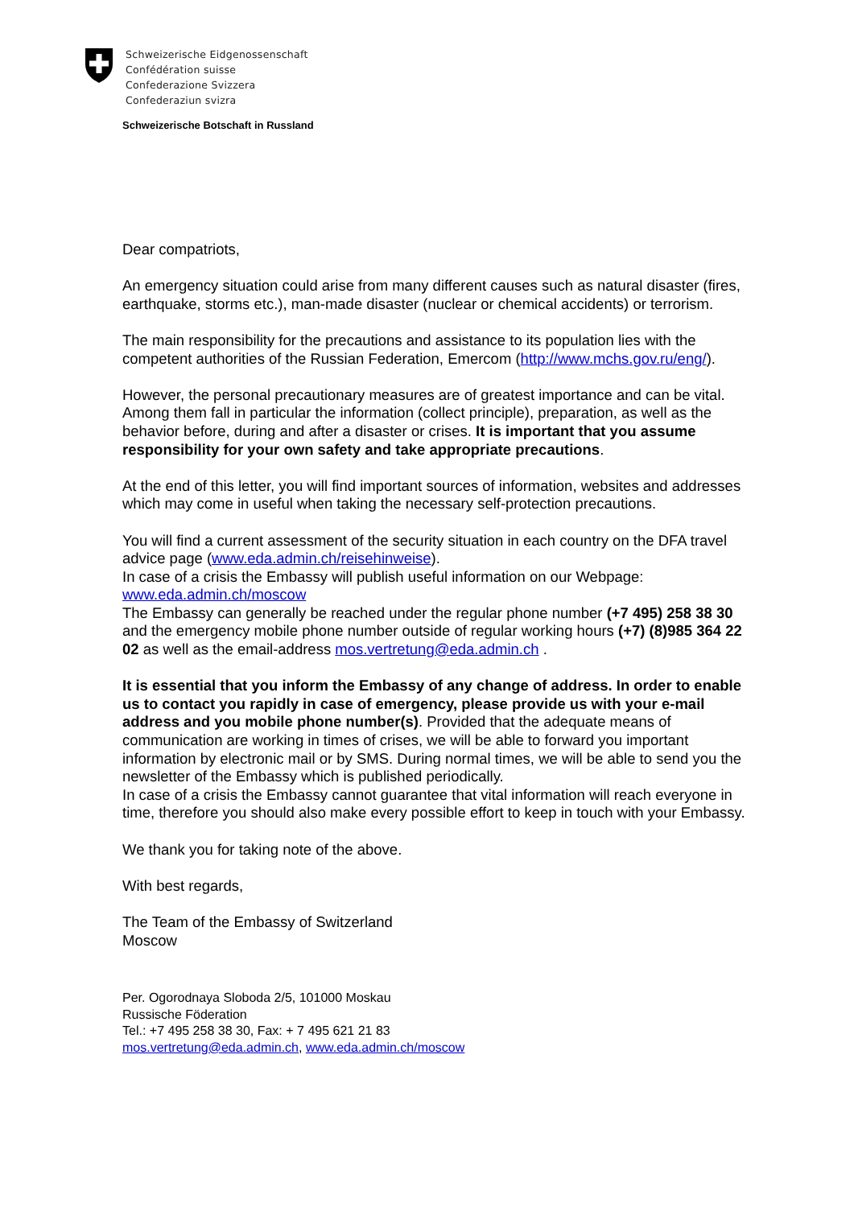Schweizerische Eidgenossenschaft
Confédération suisse
Confederazione Svizzera
Confederaziun svizra
Schweizerische Botschaft in Russland
Dear compatriots,
An emergency situation could arise from many different causes such as natural disaster (fires, earthquake, storms etc.), man-made disaster (nuclear or chemical accidents) or terrorism.
The main responsibility for the precautions and assistance to its population lies with the competent authorities of the Russian Federation, Emercom (http://www.mchs.gov.ru/eng/).
However, the personal precautionary measures are of greatest importance and can be vital. Among them fall in particular the information (collect principle), preparation, as well as the behavior before, during and after a disaster or crises. It is important that you assume responsibility for your own safety and take appropriate precautions.
At the end of this letter, you will find important sources of information, websites and addresses which may come in useful when taking the necessary self-protection precautions.
You will find a current assessment of the security situation in each country on the DFA travel advice page (www.eda.admin.ch/reisehinweise).
In case of a crisis the Embassy will publish useful information on our Webpage: www.eda.admin.ch/moscow
The Embassy can generally be reached under the regular phone number (+7 495) 258 38 30 and the emergency mobile phone number outside of regular working hours (+7) (8)985 364 22 02 as well as the email-address mos.vertretung@eda.admin.ch .
It is essential that you inform the Embassy of any change of address. In order to enable us to contact you rapidly in case of emergency, please provide us with your e-mail address and you mobile phone number(s). Provided that the adequate means of communication are working in times of crises, we will be able to forward you important information by electronic mail or by SMS. During normal times, we will be able to send you the newsletter of the Embassy which is published periodically.
In case of a crisis the Embassy cannot guarantee that vital information will reach everyone in time, therefore you should also make every possible effort to keep in touch with your Embassy.
We thank you for taking note of the above.
With best regards,
The Team of the Embassy of Switzerland
Moscow
Per. Ogorodnaya Sloboda 2/5, 101000 Moskau
Russische Föderation
Tel.: +7 495 258 38 30, Fax: + 7 495 621 21 83
mos.vertretung@eda.admin.ch, www.eda.admin.ch/moscow